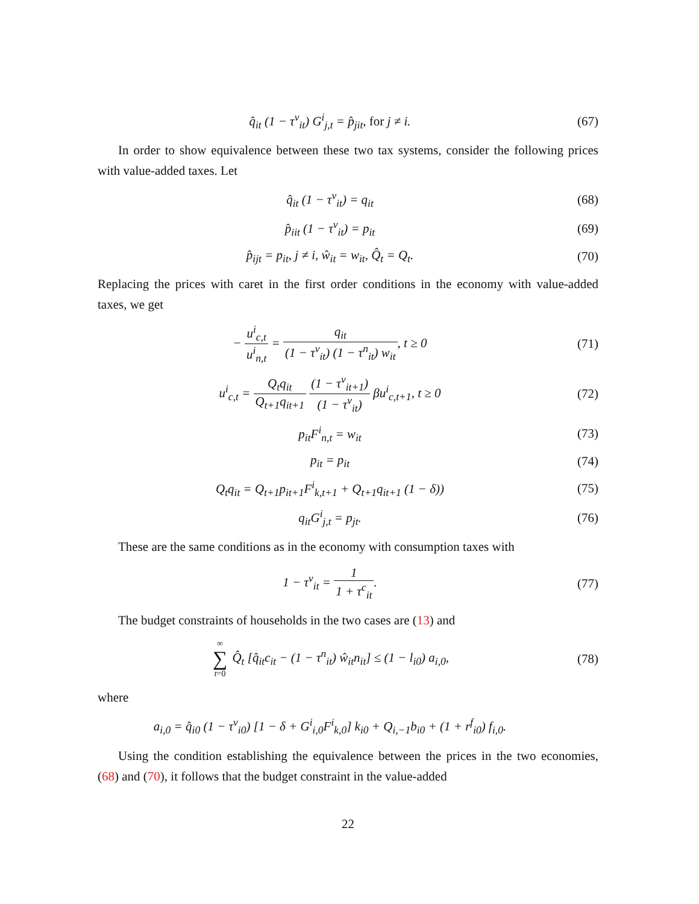q̂<sub>it</sub> (1 − τ<sup>v</sup><sub>it</sub>) G<sup>i</sup><sub>j,t</sub> = p̂<sub>jit</sub>, for j ≠ i.
(67)
In order to show equivalence between these two tax systems, consider the following prices with value-added taxes. Let
q̂<sub>it</sub> (1 − τ<sup>v</sup><sub>it</sub>) = q<sub>it</sub> (68)
p̂<sub>iit</sub> (1 − τ<sup>v</sup><sub>it</sub>) = p<sub>it</sub> (69)
p̂<sub>ijt</sub> = p<sub>it</sub>, j ≠ i, ŵ<sub>it</sub> = w<sub>it</sub>, Q̂<sub>t</sub> = Q<sub>t</sub>.
(70)
Replacing the prices with caret in the first order conditions in the economy with value-added taxes, we get
− u<sup>i</sup><sub>c,t</sub> u<sup>i</sup><sub>n,t</sub> = q<sub>it</sub> (1 − τ<sup>v</sup><sub>it</sub>) (1 − τ<sup>n</sup><sub>it</sub>) w<sub>it</sub>, t ≥ 0
(71)
u<sup>i</sup><sub>c,t</sub> = Q<sub>t</sub>q<sub>it</sub> Q<sub>t+1</sub>q<sub>it+1</sub> (1 − τ<sup>v</sup><sub>it+1</sub>) (1 − τ<sup>v</sup><sub>it</sub>) βu<sup>i</sup><sub>c,t+1</sub>, t ≥ 0
(72)
p<sub>it</sub>F<sup>i</sup><sub>n,t</sub> = w<sub>it</sub> (73)
p<sub>it</sub> = p<sub>it</sub> (74)
Q<sub>t</sub>q<sub>it</sub> = Q<sub>t+1</sub>p<sub>it+1</sub>F<sup>i</sup><sub>k,t+1</sub> + Q<sub>t+1</sub>q<sub>it+1</sub> (1 − δ))
(75)
q<sub>it</sub>G<sup>i</sup><sub>j,t</sub> = p<sub>jt</sub>. (76)
These are the same conditions as in the economy with consumption taxes with
1 − τ<sup>v</sup><sub>it</sub> = 1 1 + τ<sup>c</sup><sub>it</sub>. (77)
The budget constraints of households in the two cases are (13) and
∞ ∑ t=0 Q̂<sub>t</sub> [q̂<sub>it</sub>c<sub>it</sub> − (1 − τ<sup>n</sup><sub>it</sub>) ŵ<sub>it</sub>n<sub>it</sub>] ≤ (1 − l<sub>i0</sub>) a<sub>i,0</sub>,
(78)
where
a<sub>i,0</sub> = q̂<sub>i0</sub> (1 − τ<sup>v</sup><sub>i0</sub>) [1 − δ + G<sup>i</sup><sub>i,0</sub>F<sup>i</sup><sub>k,0</sub>] k<sub>i0</sub> + Q<sub>i,−1</sub>b<sub>i0</sub> + (1 + r<sup>f</sup><sub>i0</sub>) f<sub>i,0</sub>.
Using the condition establishing the equivalence between the prices in the two economies, (68) and (70), it follows that the budget constraint in the value-added
22